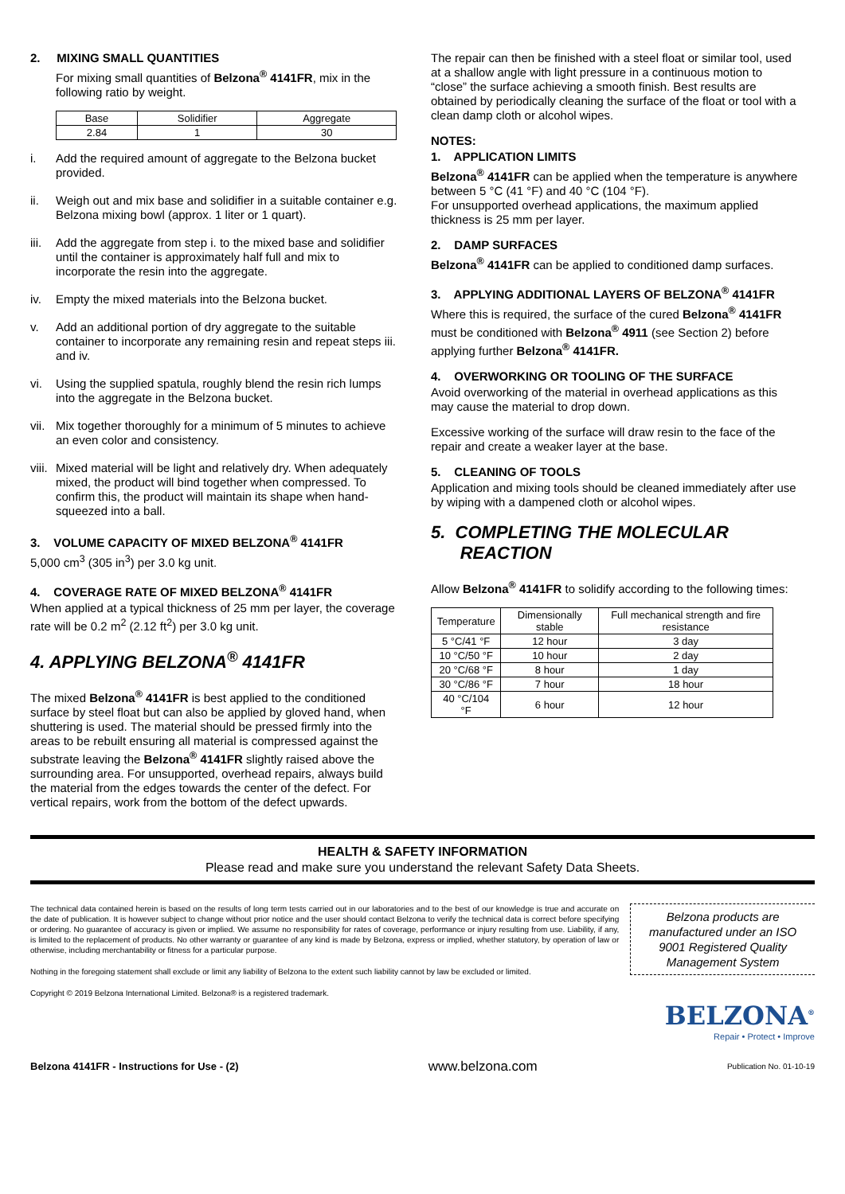2. MIXING SMALL QUANTITIES
For mixing small quantities of Belzona<sup>®</sup> 4141FR, mix in the following ratio by weight.
| Base | Solidifier | Aggregate |
| 2.84 | 1 | 30 |
i. Add the required amount of aggregate to the Belzona bucket provided.
ii. Weigh out and mix base and solidifier in a suitable container e.g. Belzona mixing bowl (approx. 1 liter or 1 quart).
iii. Add the aggregate from step i. to the mixed base and solidifier until the container is approximately half full and mix to incorporate the resin into the aggregate.
iv. Empty the mixed materials into the Belzona bucket.
v. Add an additional portion of dry aggregate to the suitable container to incorporate any remaining resin and repeat steps iii. and iv.
vi. Using the supplied spatula, roughly blend the resin rich lumps into the aggregate in the Belzona bucket.
vii. Mix together thoroughly for a minimum of 5 minutes to achieve an even color and consistency.
viii. Mixed material will be light and relatively dry. When adequately mixed, the product will bind together when compressed. To confirm this, the product will maintain its shape when hand-squeezed into a ball.
3. VOLUME CAPACITY OF MIXED BELZONA<sup>®</sup> 4141FR
5,000 cm<sup>3</sup> (305 in<sup>3</sup>) per 3.0 kg unit.
4. COVERAGE RATE OF MIXED BELZONA<sup>®</sup> 4141FR
When applied at a typical thickness of 25 mm per layer, the coverage rate will be 0.2 m<sup>2</sup> (2.12 ft<sup>2</sup>) per 3.0 kg unit.
4. APPLYING BELZONA<sup>®</sup> 4141FR
The mixed Belzona<sup>®</sup> 4141FR is best applied to the conditioned surface by steel float but can also be applied by gloved hand, when shuttering is used. The material should be pressed firmly into the areas to be rebuilt ensuring all material is compressed against the substrate leaving the Belzona<sup>®</sup> 4141FR slightly raised above the surrounding area. For unsupported, overhead repairs, always build the material from the edges towards the center of the defect. For vertical repairs, work from the bottom of the defect upwards.
The repair can then be finished with a steel float or similar tool, used at a shallow angle with light pressure in a continuous motion to “close” the surface achieving a smooth finish. Best results are obtained by periodically cleaning the surface of the float or tool with a clean damp cloth or alcohol wipes.
NOTES:
1. APPLICATION LIMITS
Belzona<sup>®</sup> 4141FR can be applied when the temperature is anywhere between 5 °C (41 °F) and 40 °C (104 °F).
For unsupported overhead applications, the maximum applied thickness is 25 mm per layer.
2. DAMP SURFACES
Belzona<sup>®</sup> 4141FR can be applied to conditioned damp surfaces.
3. APPLYING ADDITIONAL LAYERS OF BELZONA<sup>®</sup> 4141FR
Where this is required, the surface of the cured Belzona<sup>®</sup> 4141FR must be conditioned with Belzona<sup>®</sup> 4911 (see Section 2) before applying further Belzona<sup>®</sup> 4141FR.
4. OVERWORKING OR TOOLING OF THE SURFACE
Avoid overworking of the material in overhead applications as this may cause the material to drop down.
Excessive working of the surface will draw resin to the face of the repair and create a weaker layer at the base.
5. CLEANING OF TOOLS
Application and mixing tools should be cleaned immediately after use by wiping with a dampened cloth or alcohol wipes.
5. COMPLETING THE MOLECULAR
REACTION
Allow Belzona<sup>®</sup> 4141FR to solidify according to the following times:
| Temperature | Dimensionally stable | Full mechanical strength and fire resistance |
| 5 °C/41 °F | 12 hour | 3 day |
| 10 °C/50 °F | 10 hour | 2 day |
| 20 °C/68 °F | 8 hour | 1 day |
| 30 °C/86 °F | 7 hour | 18 hour |
| 40 °C/104 °F | 6 hour | 12 hour |
HEALTH & SAFETY INFORMATION
Please read and make sure you understand the relevant Safety Data Sheets.
The technical data contained herein is based on the results of long term tests carried out in our laboratories and to the best of our knowledge is true and accurate on the date of publication. It is however subject to change without prior notice and the user should contact Belzona to verify the technical data is correct before specifying or ordering. No guarantee of accuracy is given or implied. We assume no responsibility for rates of coverage, performance or injury resulting from use. Liability, if any, is limited to the replacement of products. No other warranty or guarantee of any kind is made by Belzona, express or implied, whether statutory, by operation of law or otherwise, including merchantability or fitness for a particular purpose.
Nothing in the foregoing statement shall exclude or limit any liability of Belzona to the extent such liability cannot by law be excluded or limited.
Copyright © 2019 Belzona International Limited. Belzona® is a registered trademark.
Belzona products are manufactured under an ISO 9001 Registered Quality Management System
BELZONA<sup>®</sup>
Repair • Protect • Improve
Belzona 4141FR - Instructions for Use - (2) www.belzona.com Publication No. 01-10-19